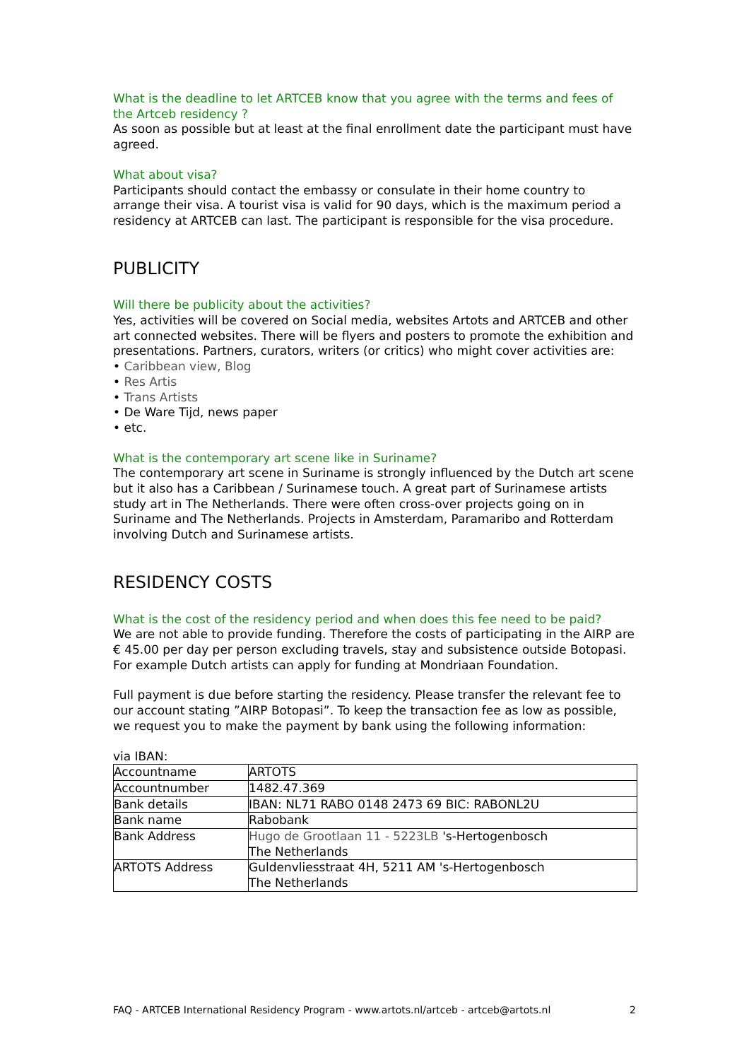What is the deadline to let ARTCEB know that you agree with the terms and fees of the Artceb residency ?
As soon as possible but at least at the final enrollment date the participant must have agreed.
What about visa?
Participants should contact the embassy or consulate in their home country to arrange their visa. A tourist visa is valid for 90 days, which is the maximum period a residency at ARTCEB can last. The participant is responsible for the visa procedure.
PUBLICITY
Will there be publicity about the activities?
Yes, activities will be covered on Social media, websites Artots and ARTCEB and other art connected websites. There will be flyers and posters to promote the exhibition and presentations. Partners, curators, writers (or critics) who might cover activities are:
• Caribbean view, Blog
• Res Artis
• Trans Artists
• De Ware Tijd, news paper
• etc.
What is the contemporary art scene like in Suriname?
The contemporary art scene in Suriname is strongly influenced by the Dutch art scene but it also has a Caribbean / Surinamese touch. A great part of Surinamese artists study art in The Netherlands. There were often cross-over projects going on in Suriname and The Netherlands. Projects in Amsterdam, Paramaribo and Rotterdam involving Dutch and Surinamese artists.
RESIDENCY COSTS
What is the cost of the residency period and when does this fee need to be paid?
We are not able to provide funding. Therefore the costs of participating in the AIRP are € 45.00 per day per person excluding travels, stay and subsistence outside Botopasi. For example Dutch artists can apply for funding at Mondriaan Foundation.
Full payment is due before starting the residency. Please transfer the relevant fee to our account stating ”AIRP Botopasi”. To keep the transaction fee as low as possible, we request you to make the payment by bank using the following information:
via IBAN:
| Accountname | ARTOTS |
| Accountnumber | 1482.47.369 |
| Bank details | IBAN: NL71 RABO 0148 2473 69 BIC: RABONL2U |
| Bank name | Rabobank |
| Bank Address | Hugo de Grootlaan 11 - 5223LB 's-Hertogenbosch The Netherlands |
| ARTOTS Address | Guldenvliesstraat 4H, 5211 AM 's-Hertogenbosch The Netherlands |
FAQ - ARTCEB International Residency Program - www.artots.nl/artceb - artceb@artots.nl 2